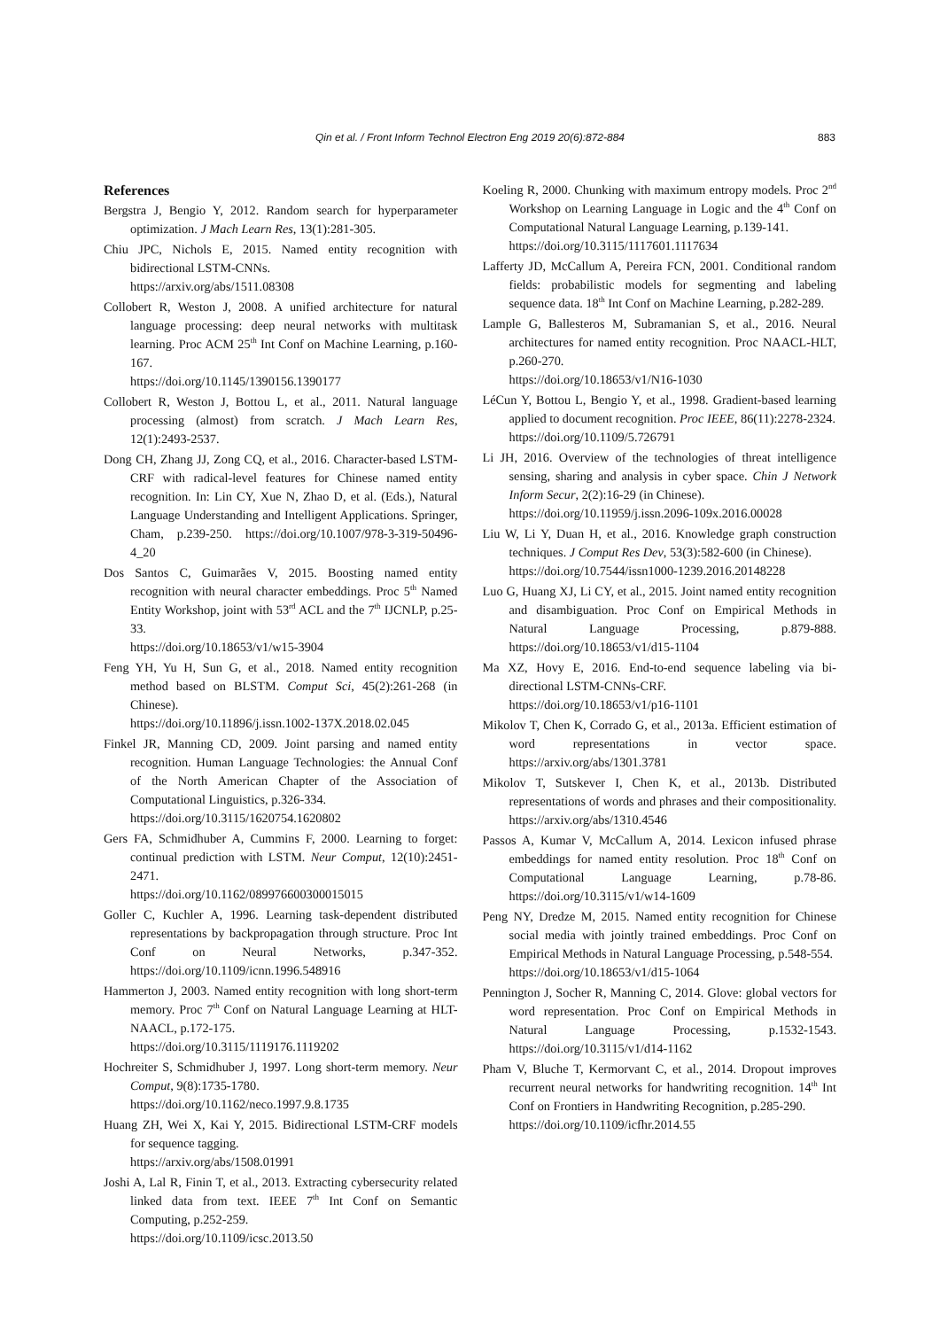Qin et al. / Front Inform Technol Electron Eng 2019 20(6):872-884 883
References
Bergstra J, Bengio Y, 2012. Random search for hyperparameter optimization. J Mach Learn Res, 13(1):281-305.
Chiu JPC, Nichols E, 2015. Named entity recognition with bidirectional LSTM-CNNs.
https://arxiv.org/abs/1511.08308
Collobert R, Weston J, 2008. A unified architecture for natural language processing: deep neural networks with multitask learning. Proc ACM 25<sup>th</sup> Int Conf on Machine Learning, p.160-167.
https://doi.org/10.1145/1390156.1390177
Collobert R, Weston J, Bottou L, et al., 2011. Natural language processing (almost) from scratch. J Mach Learn Res, 12(1):2493-2537.
Dong CH, Zhang JJ, Zong CQ, et al., 2016. Character-based LSTM-CRF with radical-level features for Chinese named entity recognition. In: Lin CY, Xue N, Zhao D, et al. (Eds.), Natural Language Understanding and Intelligent Applications. Springer, Cham, p.239-250. https://doi.org/10.1007/978-3-319-50496-4_20
Dos Santos C, Guimarães V, 2015. Boosting named entity recognition with neural character embeddings. Proc 5<sup>th</sup> Named Entity Workshop, joint with 53<sup>rd</sup> ACL and the 7<sup>th</sup> IJCNLP, p.25-33.
https://doi.org/10.18653/v1/w15-3904
Feng YH, Yu H, Sun G, et al., 2018. Named entity recognition method based on BLSTM. Comput Sci, 45(2):261-268 (in Chinese).
https://doi.org/10.11896/j.issn.1002-137X.2018.02.045
Finkel JR, Manning CD, 2009. Joint parsing and named entity recognition. Human Language Technologies: the Annual Conf of the North American Chapter of the Association of Computational Linguistics, p.326-334.
https://doi.org/10.3115/1620754.1620802
Gers FA, Schmidhuber A, Cummins F, 2000. Learning to forget: continual prediction with LSTM. Neur Comput, 12(10):2451-2471.
https://doi.org/10.1162/089976600300015015
Goller C, Kuchler A, 1996. Learning task-dependent distributed representations by backpropagation through structure. Proc Int Conf on Neural Networks, p.347-352. https://doi.org/10.1109/icnn.1996.548916
Hammerton J, 2003. Named entity recognition with long short-term memory. Proc 7<sup>th</sup> Conf on Natural Language Learning at HLT-NAACL, p.172-175.
https://doi.org/10.3115/1119176.1119202
Hochreiter S, Schmidhuber J, 1997. Long short-term memory. Neur Comput, 9(8):1735-1780.
https://doi.org/10.1162/neco.1997.9.8.1735
Huang ZH, Wei X, Kai Y, 2015. Bidirectional LSTM-CRF models for sequence tagging.
https://arxiv.org/abs/1508.01991
Joshi A, Lal R, Finin T, et al., 2013. Extracting cybersecurity related linked data from text. IEEE 7<sup>th</sup> Int Conf on Semantic Computing, p.252-259.
https://doi.org/10.1109/icsc.2013.50
Koeling R, 2000. Chunking with maximum entropy models. Proc 2<sup>nd</sup> Workshop on Learning Language in Logic and the 4<sup>th</sup> Conf on Computational Natural Language Learning, p.139-141.
https://doi.org/10.3115/1117601.1117634
Lafferty JD, McCallum A, Pereira FCN, 2001. Conditional random fields: probabilistic models for segmenting and labeling sequence data. 18<sup>th</sup> Int Conf on Machine Learning, p.282-289.
Lample G, Ballesteros M, Subramanian S, et al., 2016. Neural architectures for named entity recognition. Proc NAACL-HLT, p.260-270.
https://doi.org/10.18653/v1/N16-1030
LéCun Y, Bottou L, Bengio Y, et al., 1998. Gradient-based learning applied to document recognition. Proc IEEE, 86(11):2278-2324.
https://doi.org/10.1109/5.726791
Li JH, 2016. Overview of the technologies of threat intelligence sensing, sharing and analysis in cyber space. Chin J Network Inform Secur, 2(2):16-29 (in Chinese).
https://doi.org/10.11959/j.issn.2096-109x.2016.00028
Liu W, Li Y, Duan H, et al., 2016. Knowledge graph construction techniques. J Comput Res Dev, 53(3):582-600 (in Chinese).
https://doi.org/10.7544/issn1000-1239.2016.20148228
Luo G, Huang XJ, Li CY, et al., 2015. Joint named entity recognition and disambiguation. Proc Conf on Empirical Methods in Natural Language Processing, p.879-888. https://doi.org/10.18653/v1/d15-1104
Ma XZ, Hovy E, 2016. End-to-end sequence labeling via bi-directional LSTM-CNNs-CRF.
https://doi.org/10.18653/v1/p16-1101
Mikolov T, Chen K, Corrado G, et al., 2013a. Efficient estimation of word representations in vector space. https://arxiv.org/abs/1301.3781
Mikolov T, Sutskever I, Chen K, et al., 2013b. Distributed representations of words and phrases and their compositionality. https://arxiv.org/abs/1310.4546
Passos A, Kumar V, McCallum A, 2014. Lexicon infused phrase embeddings for named entity resolution. Proc 18<sup>th</sup> Conf on Computational Language Learning, p.78-86. https://doi.org/10.3115/v1/w14-1609
Peng NY, Dredze M, 2015. Named entity recognition for Chinese social media with jointly trained embeddings. Proc Conf on Empirical Methods in Natural Language Processing, p.548-554.
https://doi.org/10.18653/v1/d15-1064
Pennington J, Socher R, Manning C, 2014. Glove: global vectors for word representation. Proc Conf on Empirical Methods in Natural Language Processing, p.1532-1543. https://doi.org/10.3115/v1/d14-1162
Pham V, Bluche T, Kermorvant C, et al., 2014. Dropout improves recurrent neural networks for handwriting recognition. 14<sup>th</sup> Int Conf on Frontiers in Handwriting Recognition, p.285-290.
https://doi.org/10.1109/icfhr.2014.55